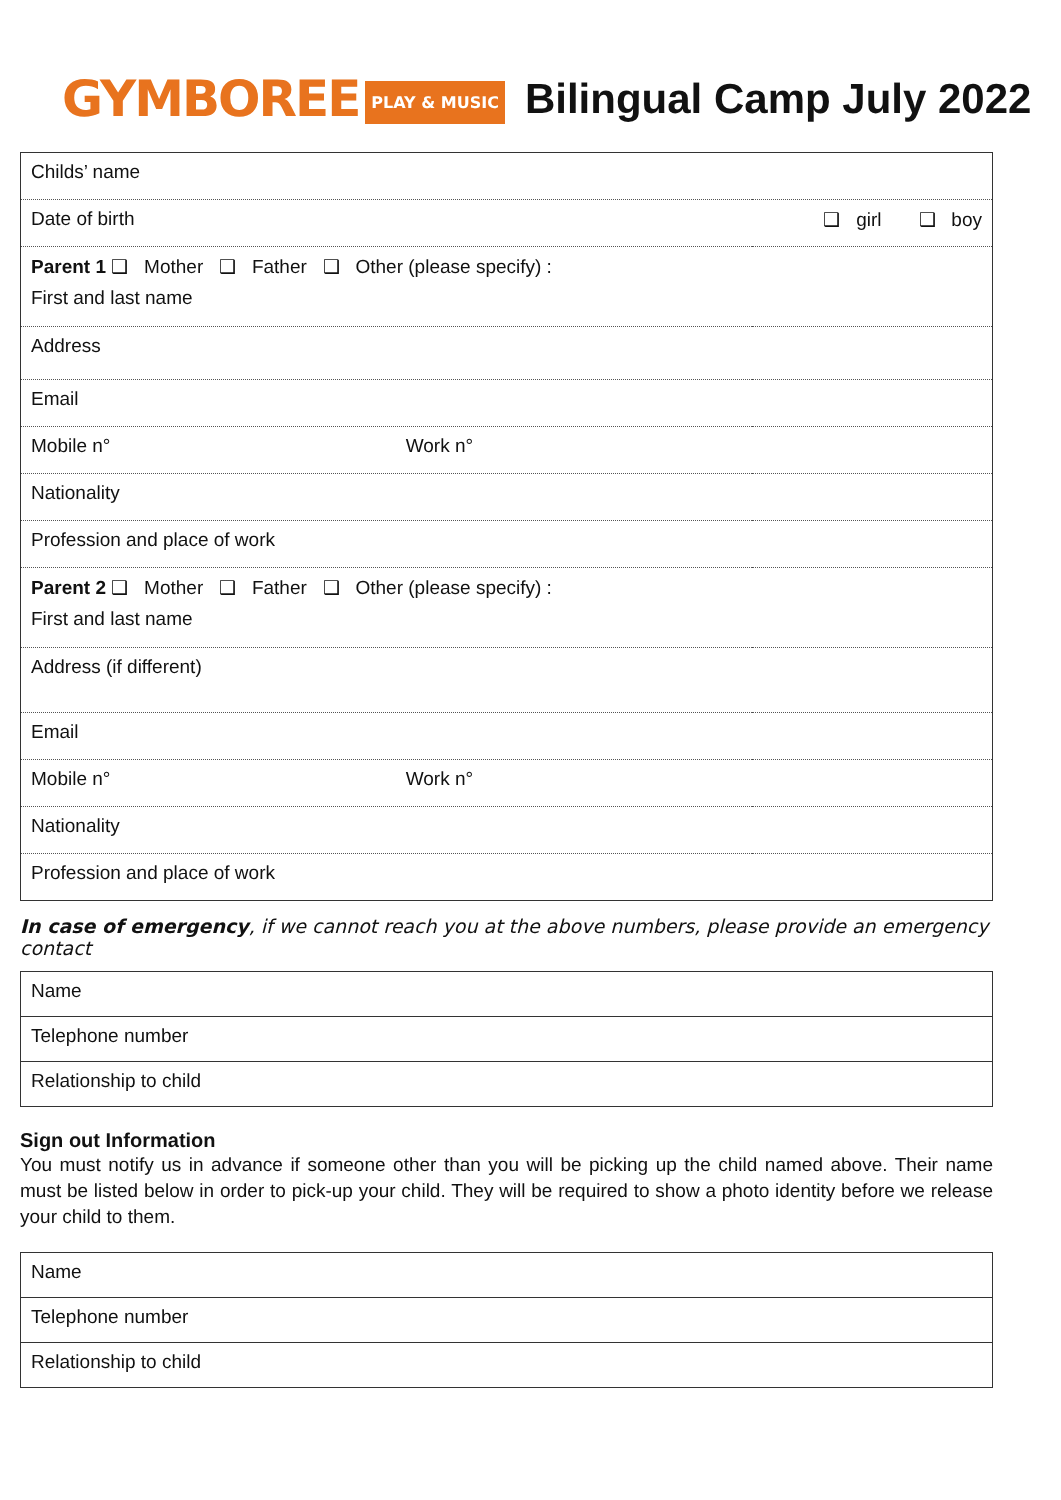GYMBOREE PLAY & MUSIC Bilingual Camp July 2022
| Childs’ name | |
| Date of birth | ❑ girl ❑ boy |
| Parent 1 ❑ Mother ❑ Father ❑ Other (please specify) : First and last name | |
| Address | |
| Email | |
| Mobile n° Work n° | |
| Nationality | |
| Profession and place of work | |
| Parent 2 ❑ Mother ❑ Father ❑ Other (please specify) : First and last name | |
| Address (if different) | |
| Email | |
| Mobile n° Work n° | |
| Nationality | |
| Profession and place of work | |
In case of emergency, if we cannot reach you at the above numbers, please provide an emergency contact
| Name |
| Telephone number |
| Relationship to child |
Sign out Information
You must notify us in advance if someone other than you will be picking up the child named above. Their name must be listed below in order to pick-up your child. They will be required to show a photo identity before we release your child to them.
| Name |
| Telephone number |
| Relationship to child |